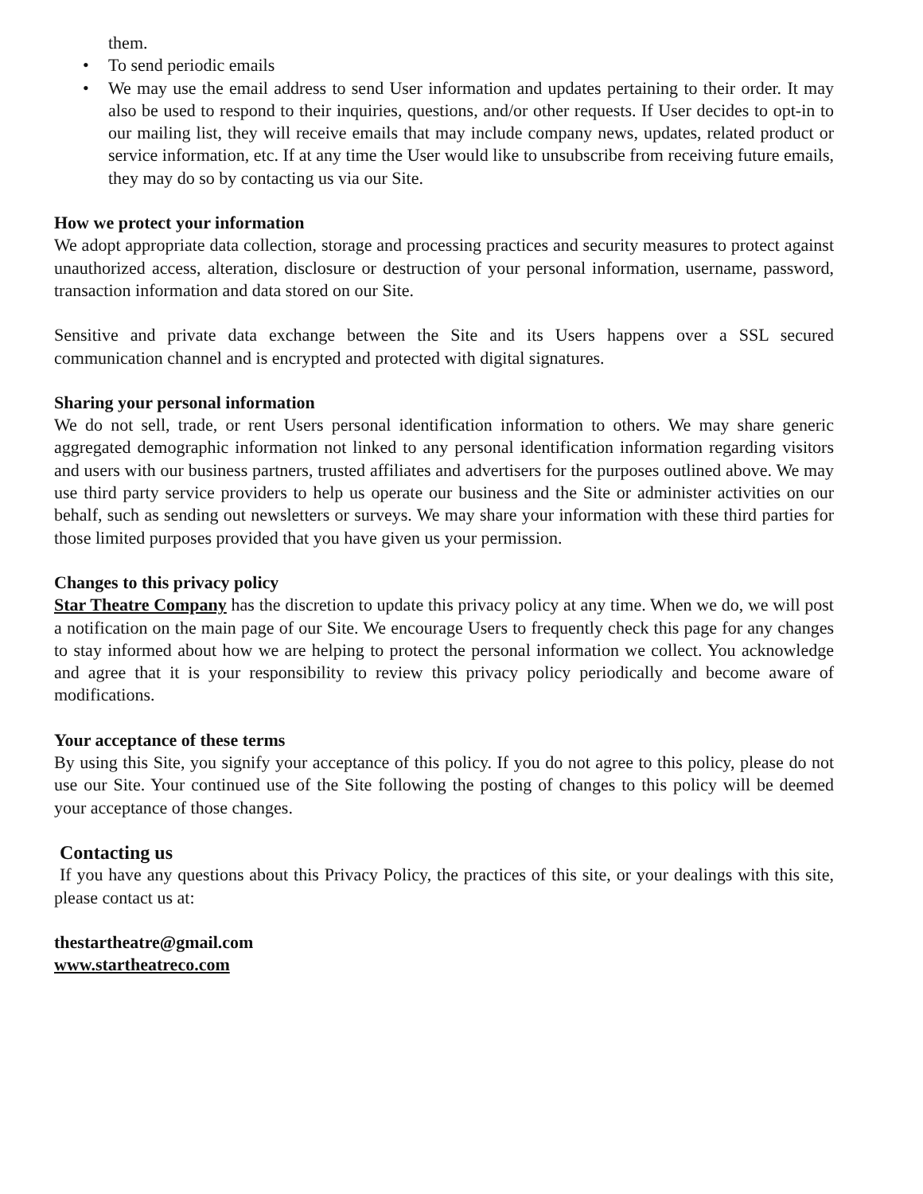them.
• To send periodic emails
• We may use the email address to send User information and updates pertaining to their order. It may also be used to respond to their inquiries, questions, and/or other requests. If User decides to opt-in to our mailing list, they will receive emails that may include company news, updates, related product or service information, etc. If at any time the User would like to unsubscribe from receiving future emails, they may do so by contacting us via our Site.
How we protect your information
We adopt appropriate data collection, storage and processing practices and security measures to protect against unauthorized access, alteration, disclosure or destruction of your personal information, username, password, transaction information and data stored on our Site.
Sensitive and private data exchange between the Site and its Users happens over a SSL secured communication channel and is encrypted and protected with digital signatures.
Sharing your personal information
We do not sell, trade, or rent Users personal identification information to others. We may share generic aggregated demographic information not linked to any personal identification information regarding visitors and users with our business partners, trusted affiliates and advertisers for the purposes outlined above. We may use third party service providers to help us operate our business and the Site or administer activities on our behalf, such as sending out newsletters or surveys. We may share your information with these third parties for those limited purposes provided that you have given us your permission.
Changes to this privacy policy
Star Theatre Company has the discretion to update this privacy policy at any time. When we do, we will post a notification on the main page of our Site. We encourage Users to frequently check this page for any changes to stay informed about how we are helping to protect the personal information we collect. You acknowledge and agree that it is your responsibility to review this privacy policy periodically and become aware of modifications.
Your acceptance of these terms
By using this Site, you signify your acceptance of this policy. If you do not agree to this policy, please do not use our Site. Your continued use of the Site following the posting of changes to this policy will be deemed your acceptance of those changes.
Contacting us
If you have any questions about this Privacy Policy, the practices of this site, or your dealings with this site, please contact us at:
thestartheatre@gmail.com
www.startheatreco.com